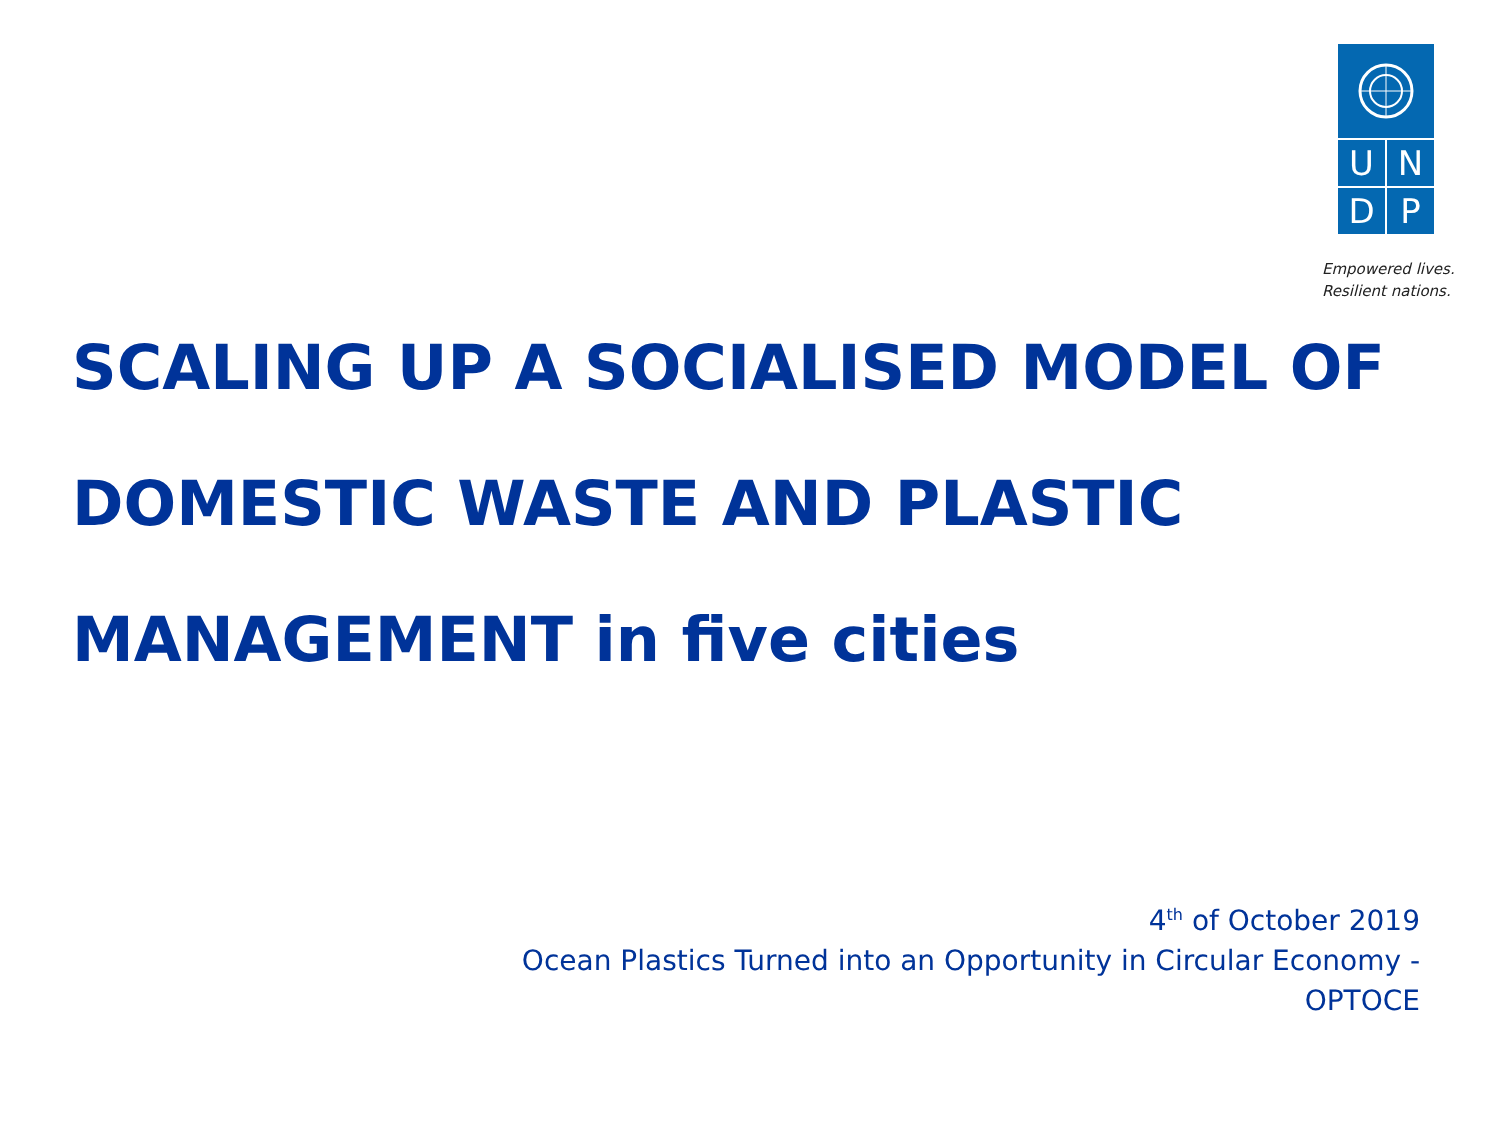U
N
D
P
Empowered lives.
Resilient nations.
SCALING UP A SOCIALISED MODEL OF DOMESTIC WASTE AND PLASTIC MANAGEMENT in five cities
4<sup>th</sup> of October 2019
Ocean Plastics Turned into an Opportunity in Circular Economy -
OPTOCE